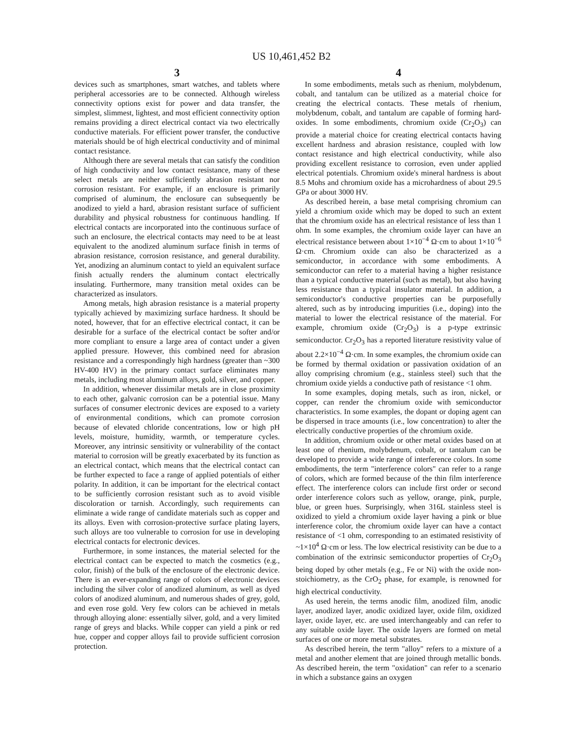US 10,461,452 B2
3
devices such as smartphones, smart watches, and tablets where peripheral accessories are to be connected. Although wireless connectivity options exist for power and data transfer, the simplest, slimmest, lightest, and most efficient connectivity option remains providing a direct electrical contact via two electrically conductive materials. For efficient power transfer, the conductive materials should be of high electrical conductivity and of minimal contact resistance.
Although there are several metals that can satisfy the condition of high conductivity and low contact resistance, many of these select metals are neither sufficiently abrasion resistant nor corrosion resistant. For example, if an enclosure is primarily comprised of aluminum, the enclosure can subsequently be anodized to yield a hard, abrasion resistant surface of sufficient durability and physical robustness for continuous handling. If electrical contacts are incorporated into the continuous surface of such an enclosure, the electrical contacts may need to be at least equivalent to the anodized aluminum surface finish in terms of abrasion resistance, corrosion resistance, and general durability. Yet, anodizing an aluminum contact to yield an equivalent surface finish actually renders the aluminum contact electrically insulating. Furthermore, many transition metal oxides can be characterized as insulators.
Among metals, high abrasion resistance is a material property typically achieved by maximizing surface hardness. It should be noted, however, that for an effective electrical contact, it can be desirable for a surface of the electrical contact be softer and/or more compliant to ensure a large area of contact under a given applied pressure. However, this combined need for abrasion resistance and a correspondingly high hardness (greater than ~300 HV-400 HV) in the primary contact surface eliminates many metals, including most aluminum alloys, gold, silver, and copper.
In addition, whenever dissimilar metals are in close proximity to each other, galvanic corrosion can be a potential issue. Many surfaces of consumer electronic devices are exposed to a variety of environmental conditions, which can promote corrosion because of elevated chloride concentrations, low or high pH levels, moisture, humidity, warmth, or temperature cycles. Moreover, any intrinsic sensitivity or vulnerability of the contact material to corrosion will be greatly exacerbated by its function as an electrical contact, which means that the electrical contact can be further expected to face a range of applied potentials of either polarity. In addition, it can be important for the electrical contact to be sufficiently corrosion resistant such as to avoid visible discoloration or tarnish. Accordingly, such requirements can eliminate a wide range of candidate materials such as copper and its alloys. Even with corrosion-protective surface plating layers, such alloys are too vulnerable to corrosion for use in developing electrical contacts for electronic devices.
Furthermore, in some instances, the material selected for the electrical contact can be expected to match the cosmetics (e.g., color, finish) of the bulk of the enclosure of the electronic device. There is an ever-expanding range of colors of electronic devices including the silver color of anodized aluminum, as well as dyed colors of anodized aluminum, and numerous shades of grey, gold, and even rose gold. Very few colors can be achieved in metals through alloying alone: essentially silver, gold, and a very limited range of greys and blacks. While copper can yield a pink or red hue, copper and copper alloys fail to provide sufficient corrosion protection.
4
In some embodiments, metals such as rhenium, molybdenum, cobalt, and tantalum can be utilized as a material choice for creating the electrical contacts. These metals of rhenium, molybdenum, cobalt, and tantalum are capable of forming hard-oxides. In some embodiments, chromium oxide (Cr<sub>2</sub>O<sub>3</sub>) can provide a material choice for creating electrical contacts having excellent hardness and abrasion resistance, coupled with low contact resistance and high electrical conductivity, while also providing excellent resistance to corrosion, even under applied electrical potentials. Chromium oxide's mineral hardness is about 8.5 Mohs and chromium oxide has a microhardness of about 29.5 GPa or about 3000 HV.
As described herein, a base metal comprising chromium can yield a chromium oxide which may be doped to such an extent that the chromium oxide has an electrical resistance of less than 1 ohm. In some examples, the chromium oxide layer can have an electrical resistance between about 1×10<sup>−4</sup> Ω·cm to about 1×10<sup>−6</sup> Ω·cm. Chromium oxide can also be characterized as a semiconductor, in accordance with some embodiments. A semiconductor can refer to a material having a higher resistance than a typical conductive material (such as metal), but also having less resistance than a typical insulator material. In addition, a semiconductor's conductive properties can be purposefully altered, such as by introducing impurities (i.e., doping) into the material to lower the electrical resistance of the material. For example, chromium oxide (Cr<sub>2</sub>O<sub>3</sub>) is a p-type extrinsic semiconductor. Cr<sub>2</sub>O<sub>3</sub> has a reported literature resistivity value of about 2.2×10<sup>−4</sup> Ω·cm. In some examples, the chromium oxide can be formed by thermal oxidation or passivation oxidation of an alloy comprising chromium (e.g., stainless steel) such that the chromium oxide yields a conductive path of resistance <1 ohm.
In some examples, doping metals, such as iron, nickel, or copper, can render the chromium oxide with semiconductor characteristics. In some examples, the dopant or doping agent can be dispersed in trace amounts (i.e., low concentration) to alter the electrically conductive properties of the chromium oxide.
In addition, chromium oxide or other metal oxides based on at least one of rhenium, molybdenum, cobalt, or tantalum can be developed to provide a wide range of interference colors. In some embodiments, the term "interference colors" can refer to a range of colors, which are formed because of the thin film interference effect. The interference colors can include first order or second order interference colors such as yellow, orange, pink, purple, blue, or green hues. Surprisingly, when 316L stainless steel is oxidized to yield a chromium oxide layer having a pink or blue interference color, the chromium oxide layer can have a contact resistance of <1 ohm, corresponding to an estimated resistivity of ~1×10<sup>4</sup> Ω·cm or less. The low electrical resistivity can be due to a combination of the extrinsic semiconductor properties of Cr<sub>2</sub>O<sub>3</sub> being doped by other metals (e.g., Fe or Ni) with the oxide non-stoichiometry, as the CrO<sub>2</sub> phase, for example, is renowned for high electrical conductivity.
As used herein, the terms anodic film, anodized film, anodic layer, anodized layer, anodic oxidized layer, oxide film, oxidized layer, oxide layer, etc. are used interchangeably and can refer to any suitable oxide layer. The oxide layers are formed on metal surfaces of one or more metal substrates.
As described herein, the term "alloy" refers to a mixture of a metal and another element that are joined through metallic bonds. As described herein, the term "oxidation" can refer to a scenario in which a substance gains an oxygen